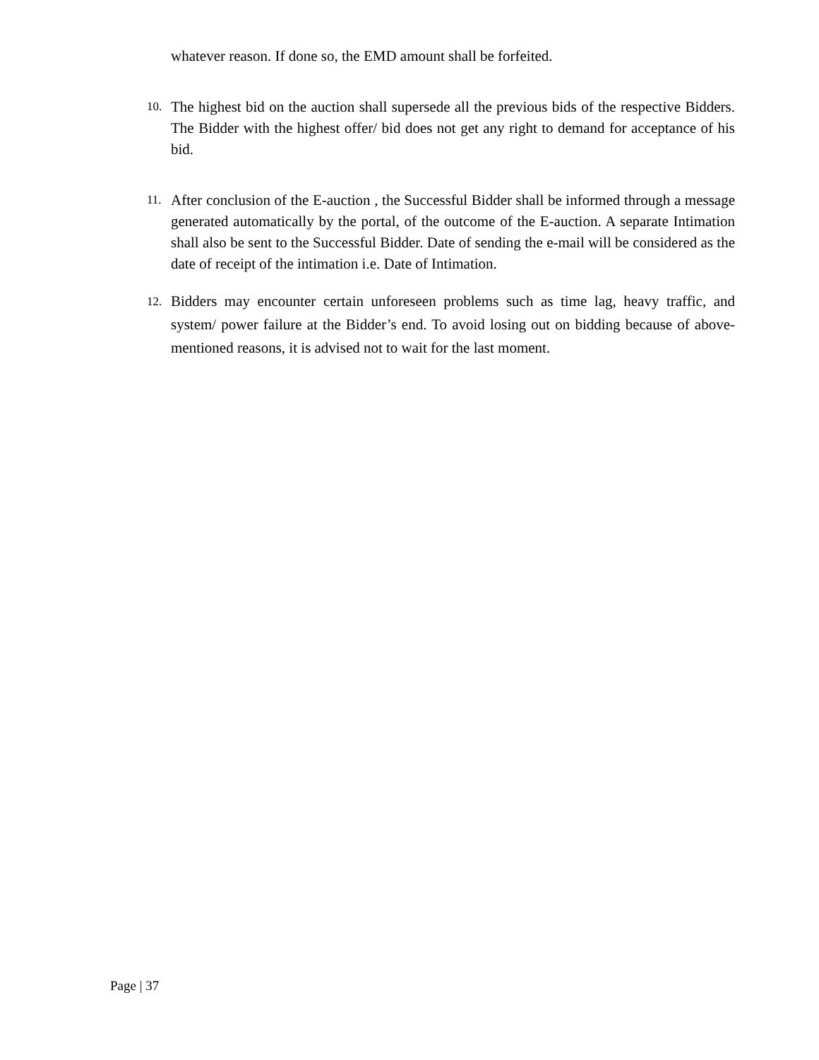whatever reason. If done so, the EMD amount shall be forfeited.
10.
The highest bid on the auction shall supersede all the previous bids of the respective Bidders. The Bidder with the highest offer/ bid does not get any right to demand for acceptance of his bid.
11.
After conclusion of the E-auction , the Successful Bidder shall be informed through a message generated automatically by the portal, of the outcome of the E-auction. A separate Intimation shall also be sent to the Successful Bidder. Date of sending the e-mail will be considered as the date of receipt of the intimation i.e. Date of Intimation.
12.
Bidders may encounter certain unforeseen problems such as time lag, heavy traffic, and system/ power failure at the Bidder’s end. To avoid losing out on bidding because of above-mentioned reasons, it is advised not to wait for the last moment.
Page | 37